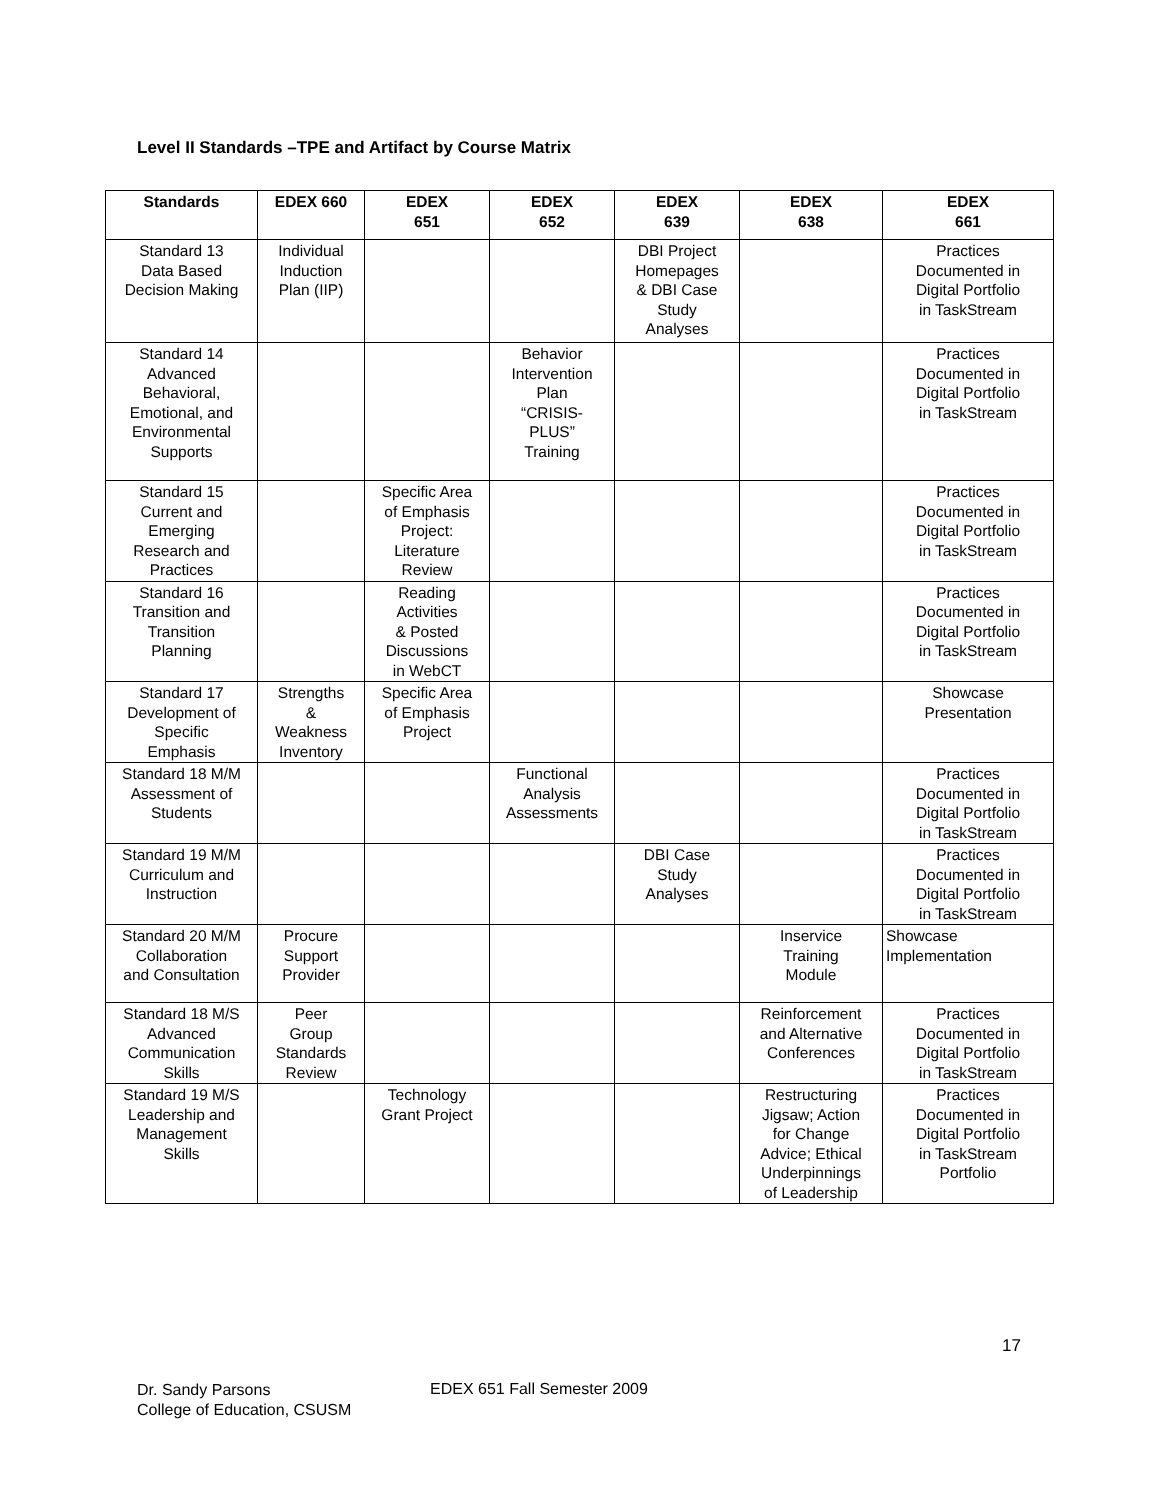Level II Standards –TPE and Artifact by Course Matrix
| Standards | EDEX 660 | EDEX 651 | EDEX 652 | EDEX 639 | EDEX 638 | EDEX 661 |
| --- | --- | --- | --- | --- | --- | --- |
| Standard 13 Data Based Decision Making | Individual Induction Plan (IIP) | | | DBI Project Homepages & DBI Case Study Analyses | | Practices Documented in Digital Portfolio in TaskStream |
| Standard 14 Advanced Behavioral, Emotional, and Environmental Supports | | | Behavior Intervention Plan “CRISIS- PLUS” Training | | | Practices Documented in Digital Portfolio in TaskStream |
| Standard 15 Current and Emerging Research and Practices | | Specific Area of Emphasis Project: Literature Review | | | | Practices Documented in Digital Portfolio in TaskStream |
| Standard 16 Transition and Transition Planning | | Reading Activities & Posted Discussions in WebCT | | | | Practices Documented in Digital Portfolio in TaskStream |
| Standard 17 Development of Specific Emphasis | Strengths & Weakness Inventory | Specific Area of Emphasis Project | | | | Showcase Presentation |
| Standard 18 M/M Assessment of Students | | | Functional Analysis Assessments | | | Practices Documented in Digital Portfolio in TaskStream |
| Standard 19 M/M Curriculum and Instruction | | | | DBI Case Study Analyses | | Practices Documented in Digital Portfolio in TaskStream |
| Standard 20 M/M Collaboration and Consultation | Procure Support Provider | | | | Inservice Training Module | Showcase Implementation |
| Standard 18 M/S Advanced Communication Skills | Peer Group Standards Review | | | | Reinforcement and Alternative Conferences | Practices Documented in Digital Portfolio in TaskStream |
| Standard 19 M/S Leadership and Management Skills | | Technology Grant Project | | | Restructuring Jigsaw; Action for Change Advice; Ethical Underpinnings of Leadership | Practices Documented in Digital Portfolio in TaskStream Portfolio |
17
Dr. Sandy Parsons
College of Education, CSUSM
EDEX 651 Fall Semester 2009